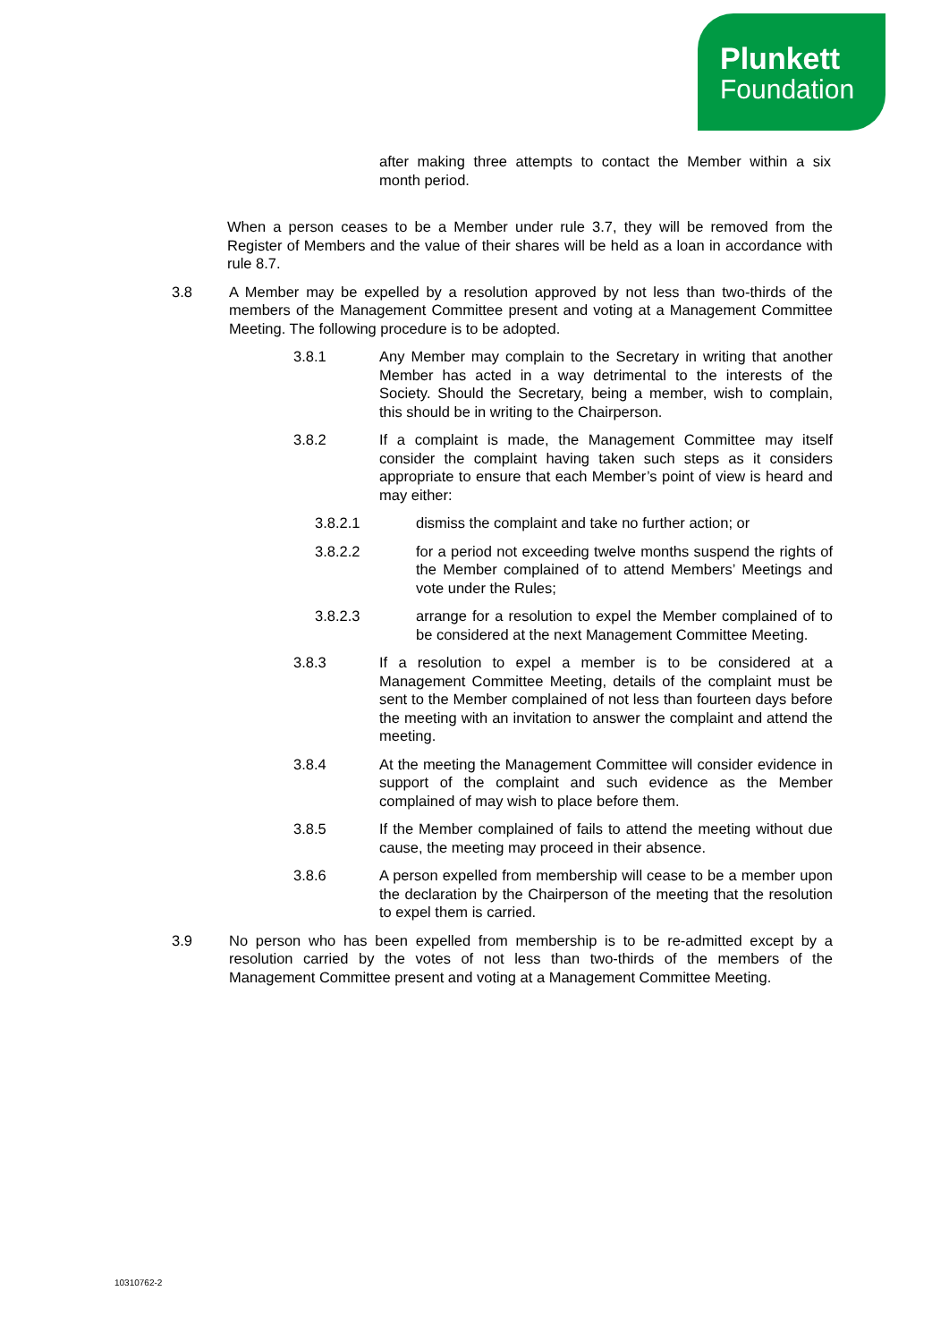Plunkett
Foundation
after making three attempts to contact the Member within a six month period.
When a person ceases to be a Member under rule 3.7, they will be removed from the Register of Members and the value of their shares will be held as a loan in accordance with rule 8.7.
3.8 A Member may be expelled by a resolution approved by not less than two-thirds of the members of the Management Committee present and voting at a Management Committee Meeting. The following procedure is to be adopted.
3.8.1 Any Member may complain to the Secretary in writing that another Member has acted in a way detrimental to the interests of the Society. Should the Secretary, being a member, wish to complain, this should be in writing to the Chairperson.
3.8.2 If a complaint is made, the Management Committee may itself consider the complaint having taken such steps as it considers appropriate to ensure that each Member’s point of view is heard and may either:
3.8.2.1 dismiss the complaint and take no further action; or
3.8.2.2 for a period not exceeding twelve months suspend the rights of the Member complained of to attend Members’ Meetings and vote under the Rules;
3.8.2.3 arrange for a resolution to expel the Member complained of to be considered at the next Management Committee Meeting.
3.8.3 If a resolution to expel a member is to be considered at a Management Committee Meeting, details of the complaint must be sent to the Member complained of not less than fourteen days before the meeting with an invitation to answer the complaint and attend the meeting.
3.8.4 At the meeting the Management Committee will consider evidence in support of the complaint and such evidence as the Member complained of may wish to place before them.
3.8.5 If the Member complained of fails to attend the meeting without due cause, the meeting may proceed in their absence.
3.8.6 A person expelled from membership will cease to be a member upon the declaration by the Chairperson of the meeting that the resolution to expel them is carried.
3.9 No person who has been expelled from membership is to be re-admitted except by a resolution carried by the votes of not less than two-thirds of the members of the Management Committee present and voting at a Management Committee Meeting.
10310762-2